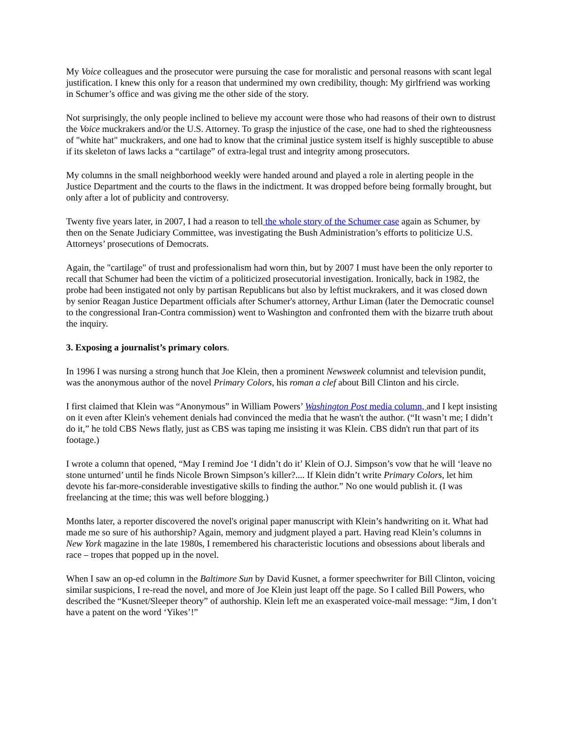My Voice colleagues and the prosecutor were pursuing the case for moralistic and personal reasons with scant legal justification. I knew this only for a reason that undermined my own credibility, though: My girlfriend was working in Schumer’s office and was giving me the other side of the story.
Not surprisingly, the only people inclined to believe my account were those who had reasons of their own to distrust the Voice muckrakers and/or the U.S. Attorney. To grasp the injustice of the case, one had to shed the righteousness of "white hat" muckrakers, and one had to know that the criminal justice system itself is highly susceptible to abuse if its skeleton of laws lacks a “cartilage” of extra-legal trust and integrity among prosecutors.
My columns in the small neighborhood weekly were handed around and played a role in alerting people in the Justice Department and the courts to the flaws in the indictment. It was dropped before being formally brought, but only after a lot of publicity and controversy.
Twenty five years later, in 2007, I had a reason to tell the whole story of the Schumer case again as Schumer, by then on the Senate Judiciary Committee, was investigating the Bush Administration’s efforts to politicize U.S. Attorneys’ prosecutions of Democrats.
Again, the "cartilage" of trust and professionalism had worn thin, but by 2007 I must have been the only reporter to recall that Schumer had been the victim of a politicized prosecutorial investigation. Ironically, back in 1982, the probe had been instigated not only by partisan Republicans but also by leftist muckrakers, and it was closed down by senior Reagan Justice Department officials after Schumer's attorney, Arthur Liman (later the Democratic counsel to the congressional Iran-Contra commission) went to Washington and confronted them with the bizarre truth about the inquiry.
3. Exposing a journalist’s primary colors.
In 1996 I was nursing a strong hunch that Joe Klein, then a prominent Newsweek columnist and television pundit, was the anonymous author of the novel Primary Colors, his roman a clef about Bill Clinton and his circle.
I first claimed that Klein was “Anonymous” in William Powers’ Washington Post media column, and I kept insisting on it even after Klein's vehement denials had convinced the media that he wasn't the author. (“It wasn’t me; I didn’t do it,” he told CBS News flatly, just as CBS was taping me insisting it was Klein. CBS didn't run that part of its footage.)
I wrote a column that opened, “May I remind Joe ‘I didn’t do it’ Klein of O.J. Simpson’s vow that he will ‘leave no stone unturned’ until he finds Nicole Brown Simpson’s killer?.... If Klein didn’t write Primary Colors, let him devote his far-more-considerable investigative skills to finding the author.” No one would publish it. (I was freelancing at the time; this was well before blogging.)
Months later, a reporter discovered the novel's original paper manuscript with Klein’s handwriting on it. What had made me so sure of his authorship? Again, memory and judgment played a part. Having read Klein’s columns in New York magazine in the late 1980s, I remembered his characteristic locutions and obsessions about liberals and race – tropes that popped up in the novel.
When I saw an op-ed column in the Baltimore Sun by David Kusnet, a former speechwriter for Bill Clinton, voicing similar suspicions, I re-read the novel, and more of Joe Klein just leapt off the page. So I called Bill Powers, who described the “Kusnet/Sleeper theory” of authorship. Klein left me an exasperated voice-mail message: “Jim, I don’t have a patent on the word ‘Yikes’!”